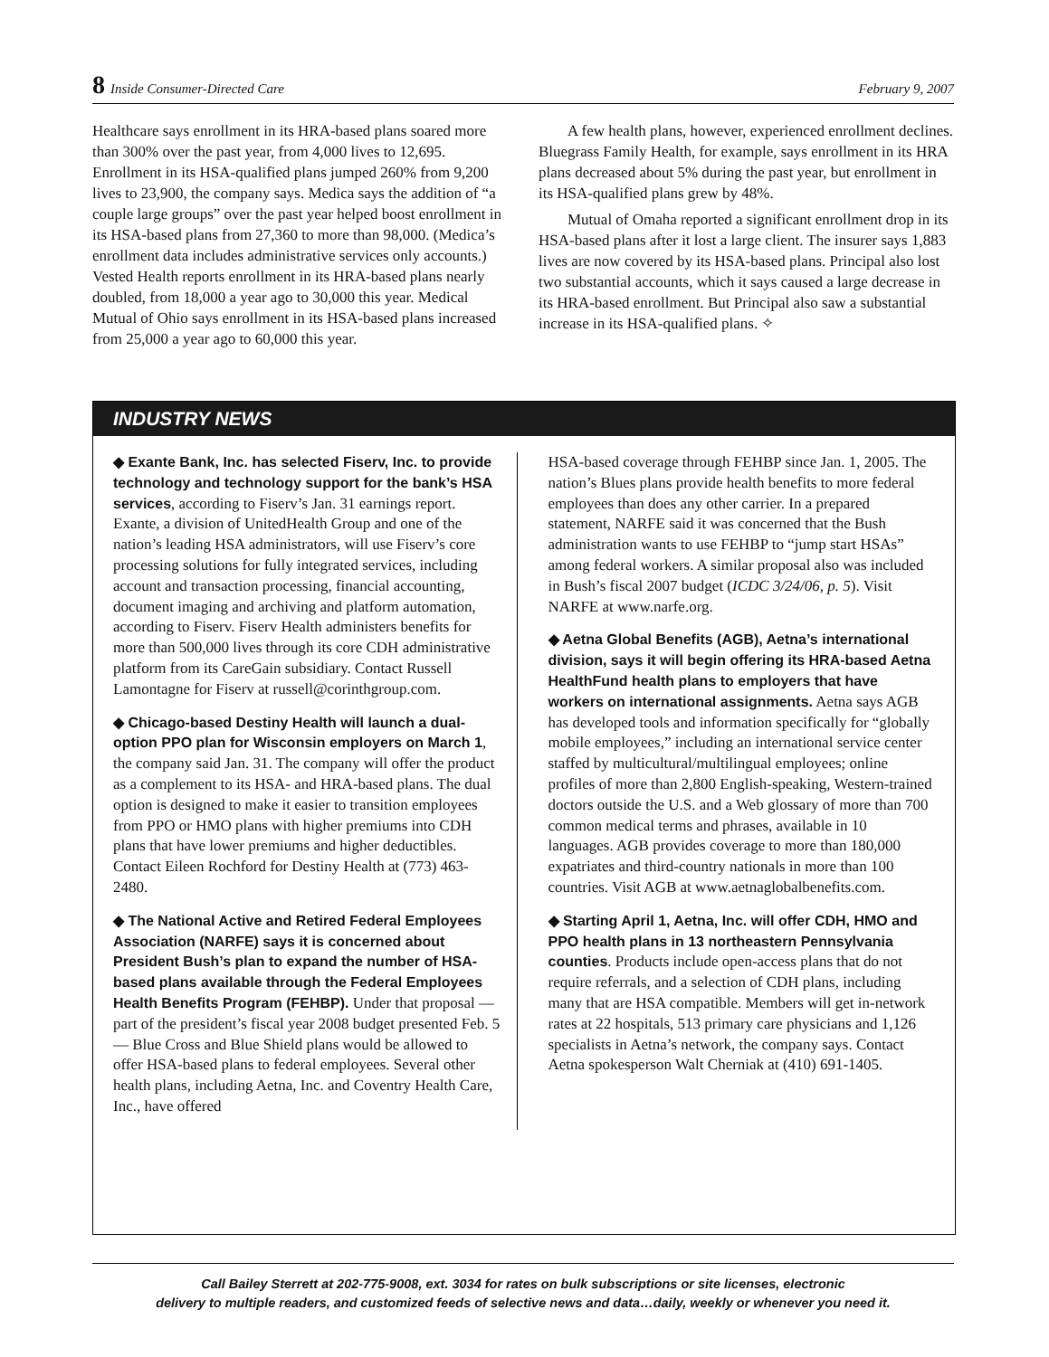8 Inside Consumer-Directed Care February 9, 2007
Healthcare says enrollment in its HRA-based plans soared more than 300% over the past year, from 4,000 lives to 12,695. Enrollment in its HSA-qualified plans jumped 260% from 9,200 lives to 23,900, the company says. Medica says the addition of “a couple large groups” over the past year helped boost enrollment in its HSA-based plans from 27,360 to more than 98,000. (Medica’s enrollment data includes administrative services only accounts.) Vested Health reports enrollment in its HRA-based plans nearly doubled, from 18,000 a year ago to 30,000 this year. Medical Mutual of Ohio says enrollment in its HSA-based plans increased from 25,000 a year ago to 60,000 this year.
A few health plans, however, experienced enrollment declines. Bluegrass Family Health, for example, says enrollment in its HRA plans decreased about 5% during the past year, but enrollment in its HSA-qualified plans grew by 48%.
Mutual of Omaha reported a significant enrollment drop in its HSA-based plans after it lost a large client. The insurer says 1,883 lives are now covered by its HSA-based plans. Principal also lost two substantial accounts, which it says caused a large decrease in its HRA-based enrollment. But Principal also saw a substantial increase in its HSA-qualified plans. ✧
INDUSTRY NEWS
◆ Exante Bank, Inc. has selected Fiserv, Inc. to provide technology and technology support for the bank’s HSA services, according to Fiserv’s Jan. 31 earnings report. Exante, a division of UnitedHealth Group and one of the nation’s leading HSA administrators, will use Fiserv’s core processing solutions for fully integrated services, including account and transaction processing, financial accounting, document imaging and archiving and platform automation, according to Fiserv. Fiserv Health administers benefits for more than 500,000 lives through its core CDH administrative platform from its CareGain subsidiary. Contact Russell Lamontagne for Fiserv at russell@corinthgroup.com.
◆ Chicago-based Destiny Health will launch a dual-option PPO plan for Wisconsin employers on March 1, the company said Jan. 31. The company will offer the product as a complement to its HSA- and HRA-based plans. The dual option is designed to make it easier to transition employees from PPO or HMO plans with higher premiums into CDH plans that have lower premiums and higher deductibles. Contact Eileen Rochford for Destiny Health at (773) 463-2480.
◆ The National Active and Retired Federal Employees Association (NARFE) says it is concerned about President Bush’s plan to expand the number of HSA-based plans available through the Federal Employees Health Benefits Program (FEHBP). Under that proposal — part of the president’s fiscal year 2008 budget presented Feb. 5 — Blue Cross and Blue Shield plans would be allowed to offer HSA-based plans to federal employees. Several other health plans, including Aetna, Inc. and Coventry Health Care, Inc., have offered
HSA-based coverage through FEHBP since Jan. 1, 2005. The nation’s Blues plans provide health benefits to more federal employees than does any other carrier. In a prepared statement, NARFE said it was concerned that the Bush administration wants to use FEHBP to “jump start HSAs” among federal workers. A similar proposal also was included in Bush’s fiscal 2007 budget (ICDC 3/24/06, p. 5). Visit NARFE at www.narfe.org.
◆ Aetna Global Benefits (AGB), Aetna’s international division, says it will begin offering its HRA-based Aetna HealthFund health plans to employers that have workers on international assignments. Aetna says AGB has developed tools and information specifically for “globally mobile employees,” including an international service center staffed by multicultural/multilingual employees; online profiles of more than 2,800 English-speaking, Western-trained doctors outside the U.S. and a Web glossary of more than 700 common medical terms and phrases, available in 10 languages. AGB provides coverage to more than 180,000 expatriates and third-country nationals in more than 100 countries. Visit AGB at www.aetnaglobalbenefits.com.
◆ Starting April 1, Aetna, Inc. will offer CDH, HMO and PPO health plans in 13 northeastern Pennsylvania counties. Products include open-access plans that do not require referrals, and a selection of CDH plans, including many that are HSA compatible. Members will get in-network rates at 22 hospitals, 513 primary care physicians and 1,126 specialists in Aetna’s network, the company says. Contact Aetna spokesperson Walt Cherniak at (410) 691-1405.
Call Bailey Sterrett at 202-775-9008, ext. 3034 for rates on bulk subscriptions or site licenses, electronic
delivery to multiple readers, and customized feeds of selective news and data…daily, weekly or whenever you need it.